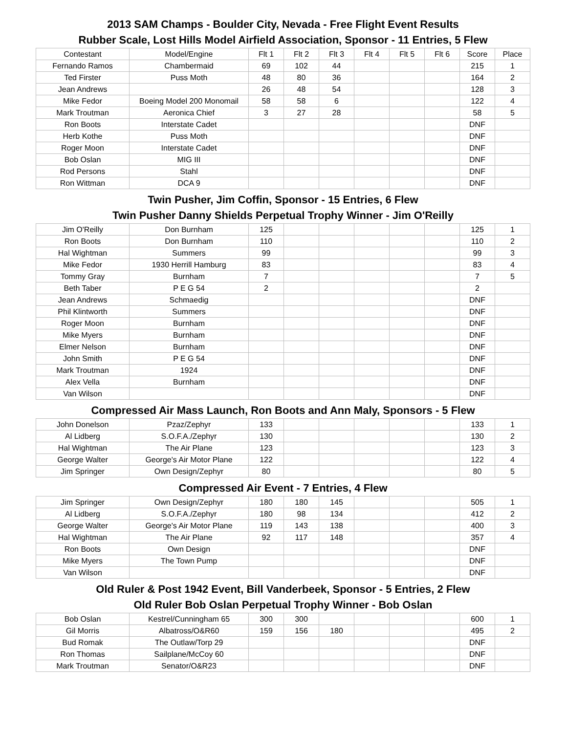2013 SAM Champs - Boulder City, Nevada - Free Flight Event Results
Rubber Scale, Lost Hills Model Airfield Association, Sponsor - 11 Entries, 5 Flew
| Contestant | Model/Engine | Flt 1 | Flt 2 | Flt 3 | Flt 4 | Flt 5 | Flt 6 | Score | Place |
| --- | --- | --- | --- | --- | --- | --- | --- | --- | --- |
| Fernando Ramos | Chambermaid | 69 | 102 | 44 | | | | 215 | 1 |
| Ted Firster | Puss Moth | 48 | 80 | 36 | | | | 164 | 2 |
| Jean Andrews | | 26 | 48 | 54 | | | | 128 | 3 |
| Mike Fedor | Boeing Model 200 Monomail | 58 | 58 | 6 | | | | 122 | 4 |
| Mark Troutman | Aeronica Chief | 3 | 27 | 28 | | | | 58 | 5 |
| Ron Boots | Interstate Cadet | | | | | | | DNF | |
| Herb Kothe | Puss Moth | | | | | | | DNF | |
| Roger Moon | Interstate Cadet | | | | | | | DNF | |
| Bob Oslan | MIG III | | | | | | | DNF | |
| Rod Persons | Stahl | | | | | | | DNF | |
| Ron Wittman | DCA 9 | | | | | | | DNF | |
Twin Pusher, Jim Coffin, Sponsor - 15 Entries, 6 Flew
Twin Pusher Danny Shields Perpetual Trophy Winner - Jim O'Reilly
| Jim O'Reilly | Don Burnham | 125 | | | | | | 125 | 1 |
| Ron Boots | Don Burnham | 110 | | | | | | 110 | 2 |
| Hal Wightman | Summers | 99 | | | | | | 99 | 3 |
| Mike Fedor | 1930 Herrill Hamburg | 83 | | | | | | 83 | 4 |
| Tommy Gray | Burnham | 7 | | | | | | 7 | 5 |
| Beth Taber | P E G 54 | 2 | | | | | | 2 | |
| Jean Andrews | Schmaedig | | | | | | | DNF | |
| Phil Klintworth | Summers | | | | | | | DNF | |
| Roger Moon | Burnham | | | | | | | DNF | |
| Mike Myers | Burnham | | | | | | | DNF | |
| Elmer Nelson | Burnham | | | | | | | DNF | |
| John Smith | P E G 54 | | | | | | | DNF | |
| Mark Troutman | 1924 | | | | | | | DNF | |
| Alex Vella | Burnham | | | | | | | DNF | |
| Van Wilson | | | | | | | | DNF | |
Compressed Air Mass Launch, Ron Boots and Ann Maly, Sponsors - 5 Flew
| John Donelson | Pzaz/Zephyr | 133 | | | | | | 133 | 1 |
| Al Lidberg | S.O.F.A./Zephyr | 130 | | | | | | 130 | 2 |
| Hal Wightman | The Air Plane | 123 | | | | | | 123 | 3 |
| George Walter | George's Air Motor Plane | 122 | | | | | | 122 | 4 |
| Jim Springer | Own Design/Zephyr | 80 | | | | | | 80 | 5 |
Compressed Air Event - 7 Entries, 4 Flew
| Jim Springer | Own Design/Zephyr | 180 | 180 | 145 | | | | 505 | 1 |
| Al Lidberg | S.O.F.A./Zephyr | 180 | 98 | 134 | | | | 412 | 2 |
| George Walter | George's Air Motor Plane | 119 | 143 | 138 | | | | 400 | 3 |
| Hal Wightman | The Air Plane | 92 | 117 | 148 | | | | 357 | 4 |
| Ron Boots | Own Design | | | | | | | DNF | |
| Mike Myers | The Town Pump | | | | | | | DNF | |
| Van Wilson | | | | | | | | DNF | |
Old Ruler & Post 1942 Event, Bill Vanderbeek, Sponsor - 5 Entries, 2 Flew
Old Ruler Bob Oslan Perpetual Trophy Winner - Bob Oslan
| Bob Oslan | Kestrel/Cunningham 65 | 300 | 300 | | | | | 600 | 1 |
| Gil Morris | Albatross/O&R60 | 159 | 156 | 180 | | | | 495 | 2 |
| Bud Romak | The Outlaw/Torp 29 | | | | | | | DNF | |
| Ron Thomas | Sailplane/McCoy 60 | | | | | | | DNF | |
| Mark Troutman | Senator/O&R23 | | | | | | | DNF | |